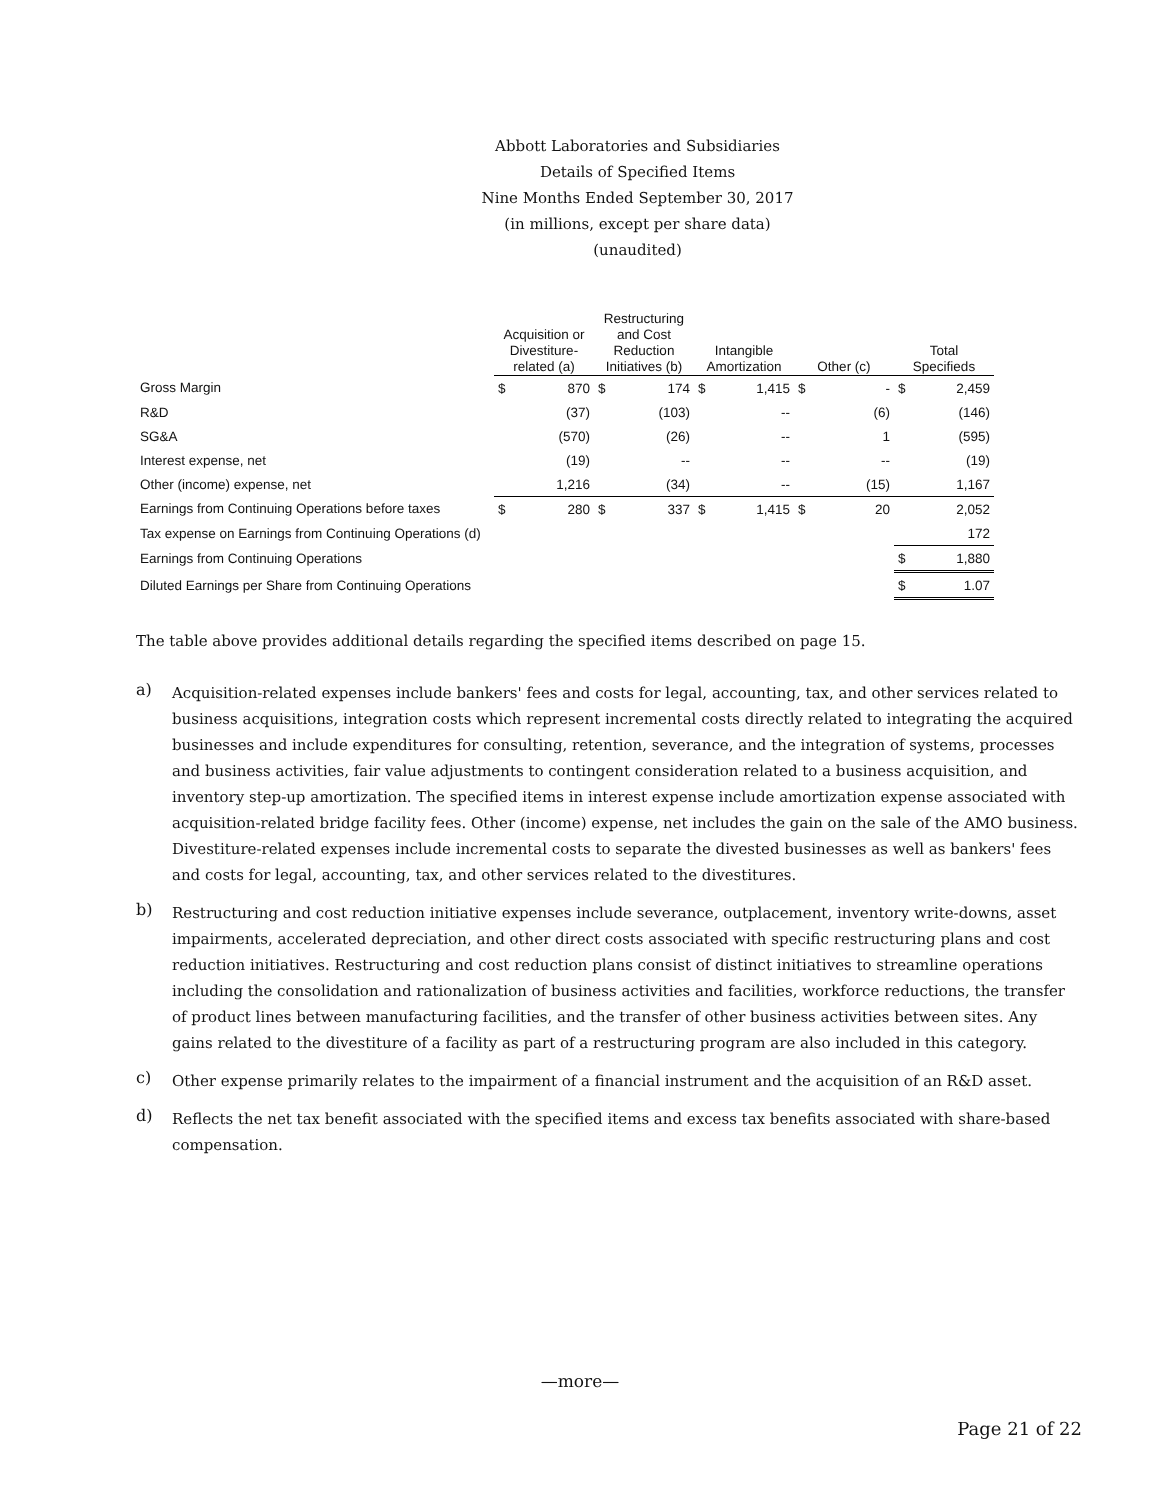Abbott Laboratories and Subsidiaries
Details of Specified Items
Nine Months Ended September 30, 2017
(in millions, except per share data)
(unaudited)
| | Acquisition or Divestiture- related (a) | | Restructuring and Cost Reduction Initiatives (b) | | Intangible Amortization | | Other (c) | | Total Specifieds | |
| --- | --- | --- | --- | --- | --- | --- | --- | --- | --- | --- |
| Gross Margin | $ | 870 | $ | 174 | $ | 1,415 | $ | - | $ | 2,459 |
| R&D | | (37) | | (103) | | -- | | (6) | | (146) |
| SG&A | | (570) | | (26) | | -- | | 1 | | (595) |
| Interest expense, net | | (19) | | -- | | -- | | -- | | (19) |
| Other (income) expense, net | | 1,216 | | (34) | | -- | | (15) | | 1,167 |
| Earnings from Continuing Operations before taxes | $ | 280 | $ | 337 | $ | 1,415 | $ | 20 | | 2,052 |
| Tax expense on Earnings from Continuing Operations (d) | | | | | | | | | | 172 |
| Earnings from Continuing Operations | | | | | | | | | $ | 1,880 |
| Diluted Earnings per Share from Continuing Operations | | | | | | | | | $ | 1.07 |
The table above provides additional details regarding the specified items described on page 15.
a)
Acquisition-related expenses include bankers' fees and costs for legal, accounting, tax, and other services related to business acquisitions, integration costs which represent incremental costs directly related to integrating the acquired businesses and include expenditures for consulting, retention, severance, and the integration of systems, processes and business activities, fair value adjustments to contingent consideration related to a business acquisition, and inventory step-up amortization. The specified items in interest expense include amortization expense associated with acquisition-related bridge facility fees. Other (income) expense, net includes the gain on the sale of the AMO business. Divestiture-related expenses include incremental costs to separate the divested businesses as well as bankers' fees and costs for legal, accounting, tax, and other services related to the divestitures.
b)
Restructuring and cost reduction initiative expenses include severance, outplacement, inventory write-downs, asset impairments, accelerated depreciation, and other direct costs associated with specific restructuring plans and cost reduction initiatives. Restructuring and cost reduction plans consist of distinct initiatives to streamline operations including the consolidation and rationalization of business activities and facilities, workforce reductions, the transfer of product lines between manufacturing facilities, and the transfer of other business activities between sites. Any gains related to the divestiture of a facility as part of a restructuring program are also included in this category.
c)
Other expense primarily relates to the impairment of a financial instrument and the acquisition of an R&D asset.
d)
Reflects the net tax benefit associated with the specified items and excess tax benefits associated with share-based compensation.
—more—
Page 21 of 22